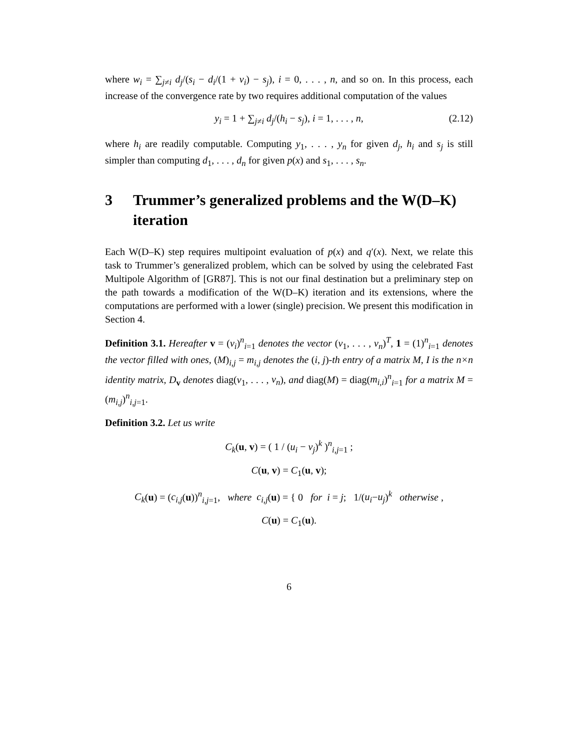where w<sub>i</sub> = ∑<sub>j≠i</sub> d<sub>j</sub>/(s<sub>i</sub> − d<sub>i</sub>/(1 + v<sub>i</sub>) − s<sub>j</sub>), i = 0, . . . , n, and so on. In this process, each increase of the convergence rate by two requires additional computation of the values
y<sub>i</sub> = 1 + ∑<sub>j≠i</sub> d<sub>j</sub>/(h<sub>i</sub> − s<sub>j</sub>), i = 1, . . . , n, (2.12)
where h<sub>i</sub> are readily computable. Computing y<sub>1</sub>, . . . , y<sub>n</sub> for given d<sub>j</sub>, h<sub>i</sub> and s<sub>j</sub> is still simpler than computing d<sub>1</sub>, . . . , d<sub>n</sub> for given p(x) and s<sub>1</sub>, . . . , s<sub>n</sub>.
3 Trummer’s generalized problems and the W(D–K) iteration
Each W(D–K) step requires multipoint evaluation of p(x) and q′(x). Next, we relate this task to Trummer’s generalized problem, which can be solved by using the celebrated Fast Multipole Algorithm of [GR87]. This is not our final destination but a preliminary step on the path towards a modification of the W(D–K) iteration and its extensions, where the computations are performed with a lower (single) precision. We present this modification in Section 4.
Definition 3.1. Hereafter v = (v<sub>i</sub>)<sup>n</sup><sub>i=1</sub> denotes the vector (v<sub>1</sub>, . . . , v<sub>n</sub>)<sup>T</sup>, 1 = (1)<sup>n</sup><sub>i=1</sub> denotes the vector filled with ones, (M)<sub>i,j</sub> = m<sub>i,j</sub> denotes the (i, j)-th entry of a matrix M, I is the n×n identity matrix, D<sub>v</sub> denotes diag(v<sub>1</sub>, . . . , v<sub>n</sub>), and diag(M) = diag(m<sub>i,i</sub>)<sup>n</sup><sub>i=1</sub> for a matrix M = (m<sub>i,j</sub>)<sup>n</sup><sub>i,j=1</sub>.
Definition 3.2. Let us write
C<sub>k</sub>(u, v) = ( 1 / (u<sub>i</sub> − v<sub>j</sub>)<sup>k</sup> )<sup>n</sup><sub>i,j=1</sub> ;
C(u, v) = C<sub>1</sub>(u, v);
C<sub>k</sub>(u) = (c<sub>i,j</sub>(u))<sup>n</sup><sub>i,j=1</sub>, where c<sub>i,j</sub>(u) = { 0 for i = j; 1/(u<sub>i</sub>−u<sub>j</sub>)<sup>k</sup> otherwise ,
C(u) = C<sub>1</sub>(u).
6